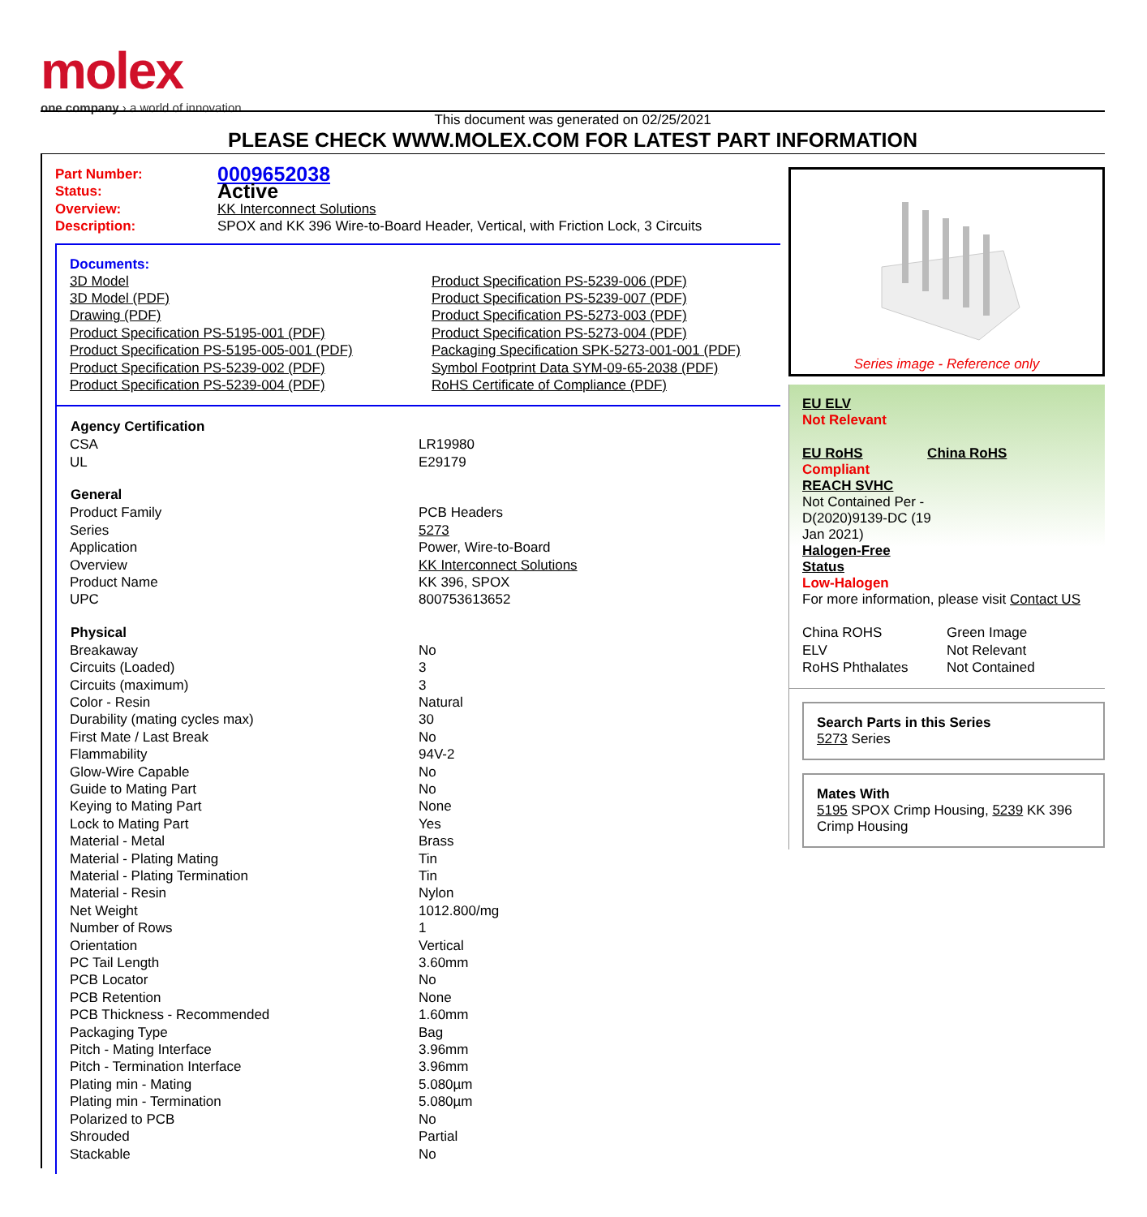molex
one company › a world of innovation
This document was generated on 02/25/2021
PLEASE CHECK WWW.MOLEX.COM FOR LATEST PART INFORMATION
| Part Number: | 0009652038 |
| Status: | Active |
| Overview: | KK Interconnect Solutions |
| Description: | SPOX and KK 396 Wire-to-Board Header, Vertical, with Friction Lock, 3 Circuits |
Documents:
| 3D Model 3D Model (PDF) Drawing (PDF) Product Specification PS-5195-001 (PDF) Product Specification PS-5195-005-001 (PDF) Product Specification PS-5239-002 (PDF) Product Specification PS-5239-004 (PDF) | Product Specification PS-5239-006 (PDF) Product Specification PS-5239-007 (PDF) Product Specification PS-5273-003 (PDF) Product Specification PS-5273-004 (PDF) Packaging Specification SPK-5273-001-001 (PDF) Symbol Footprint Data SYM-09-65-2038 (PDF) RoHS Certificate of Compliance (PDF) |
| Agency Certification | |
| --- | --- |
| CSA | LR19980 |
| UL | E29179 |
| General | |
| Product Family | PCB Headers |
| Series | 5273 |
| Application | Power, Wire-to-Board |
| Overview | KK Interconnect Solutions |
| Product Name | KK 396, SPOX |
| UPC | 800753613652 |
| Physical | |
| Breakaway | No |
| Circuits (Loaded) | 3 |
| Circuits (maximum) | 3 |
| Color - Resin | Natural |
| Durability (mating cycles max) | 30 |
| First Mate / Last Break | No |
| Flammability | 94V-2 |
| Glow-Wire Capable | No |
| Guide to Mating Part | No |
| Keying to Mating Part | None |
| Lock to Mating Part | Yes |
| Material - Metal | Brass |
| Material - Plating Mating | Tin |
| Material - Plating Termination | Tin |
| Material - Resin | Nylon |
| Net Weight | 1012.800/mg |
| Number of Rows | 1 |
| Orientation | Vertical |
| PC Tail Length | 3.60mm |
| PCB Locator | No |
| PCB Retention | None |
| PCB Thickness - Recommended | 1.60mm |
| Packaging Type | Bag |
| Pitch - Mating Interface | 3.96mm |
| Pitch - Termination Interface | 3.96mm |
| Plating min - Mating | 5.080µm |
| Plating min - Termination | 5.080µm |
| Polarized to PCB | No |
| Shrouded | Partial |
| Stackable | No |
Series image - Reference only
EU ELV
Not Relevant
| EU RoHS | China RoHS |
Compliant
REACH SVHC
Not Contained Per -
D(2020)9139-DC (19
Jan 2021)
Halogen-Free
Status
Low-Halogen
For more information, please visit Contact US
| China ROHS | Green Image |
| ELV | Not Relevant |
| RoHS Phthalates | Not Contained |
Search Parts in this Series
5273 Series
Mates With
5195 SPOX Crimp Housing, 5239 KK 396 Crimp Housing